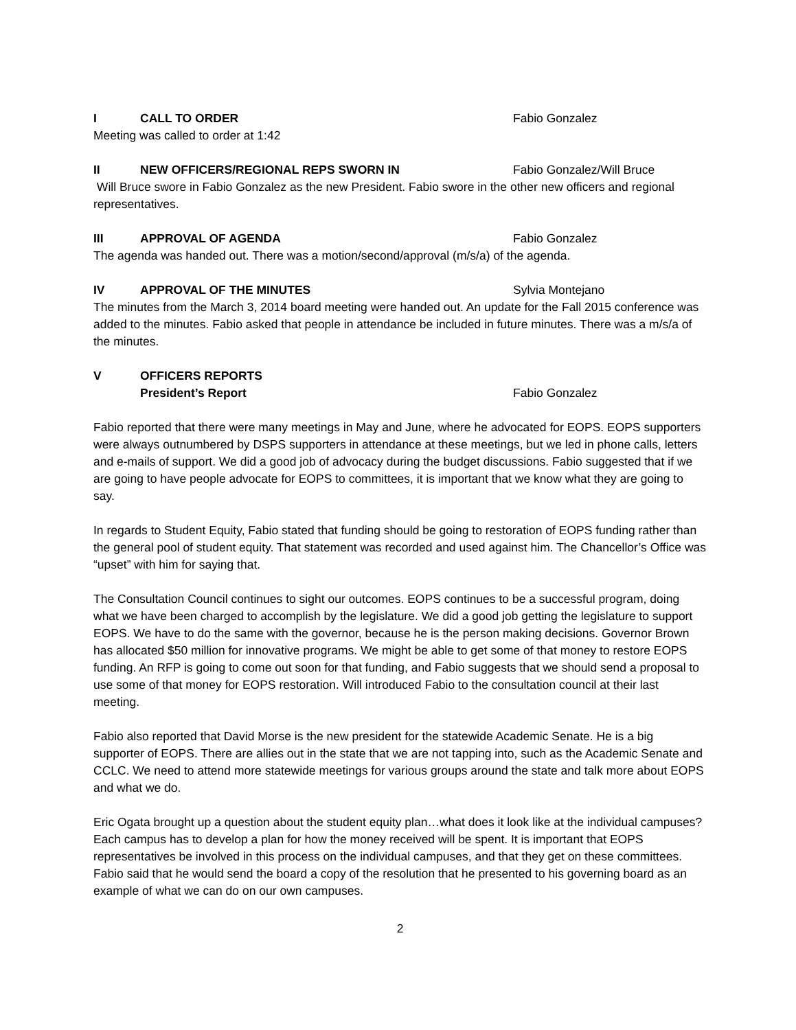I CALL TO ORDER Fabio Gonzalez
Meeting was called to order at 1:42
II NEW OFFICERS/REGIONAL REPS SWORN IN Fabio Gonzalez/Will Bruce
Will Bruce swore in Fabio Gonzalez as the new President. Fabio swore in the other new officers and regional representatives.
III APPROVAL OF AGENDA Fabio Gonzalez
The agenda was handed out. There was a motion/second/approval (m/s/a) of the agenda.
IV APPROVAL OF THE MINUTES Sylvia Montejano
The minutes from the March 3, 2014 board meeting were handed out. An update for the Fall 2015 conference was added to the minutes. Fabio asked that people in attendance be included in future minutes. There was a m/s/a of the minutes.
V OFFICERS REPORTS
President’s Report Fabio Gonzalez
Fabio reported that there were many meetings in May and June, where he advocated for EOPS. EOPS supporters were always outnumbered by DSPS supporters in attendance at these meetings, but we led in phone calls, letters and e-mails of support. We did a good job of advocacy during the budget discussions. Fabio suggested that if we are going to have people advocate for EOPS to committees, it is important that we know what they are going to say.
In regards to Student Equity, Fabio stated that funding should be going to restoration of EOPS funding rather than the general pool of student equity. That statement was recorded and used against him. The Chancellor’s Office was “upset” with him for saying that.
The Consultation Council continues to sight our outcomes. EOPS continues to be a successful program, doing what we have been charged to accomplish by the legislature. We did a good job getting the legislature to support EOPS. We have to do the same with the governor, because he is the person making decisions. Governor Brown has allocated $50 million for innovative programs. We might be able to get some of that money to restore EOPS funding. An RFP is going to come out soon for that funding, and Fabio suggests that we should send a proposal to use some of that money for EOPS restoration. Will introduced Fabio to the consultation council at their last meeting.
Fabio also reported that David Morse is the new president for the statewide Academic Senate. He is a big supporter of EOPS. There are allies out in the state that we are not tapping into, such as the Academic Senate and CCLC. We need to attend more statewide meetings for various groups around the state and talk more about EOPS and what we do.
Eric Ogata brought up a question about the student equity plan…what does it look like at the individual campuses? Each campus has to develop a plan for how the money received will be spent. It is important that EOPS representatives be involved in this process on the individual campuses, and that they get on these committees. Fabio said that he would send the board a copy of the resolution that he presented to his governing board as an example of what we can do on our own campuses.
2